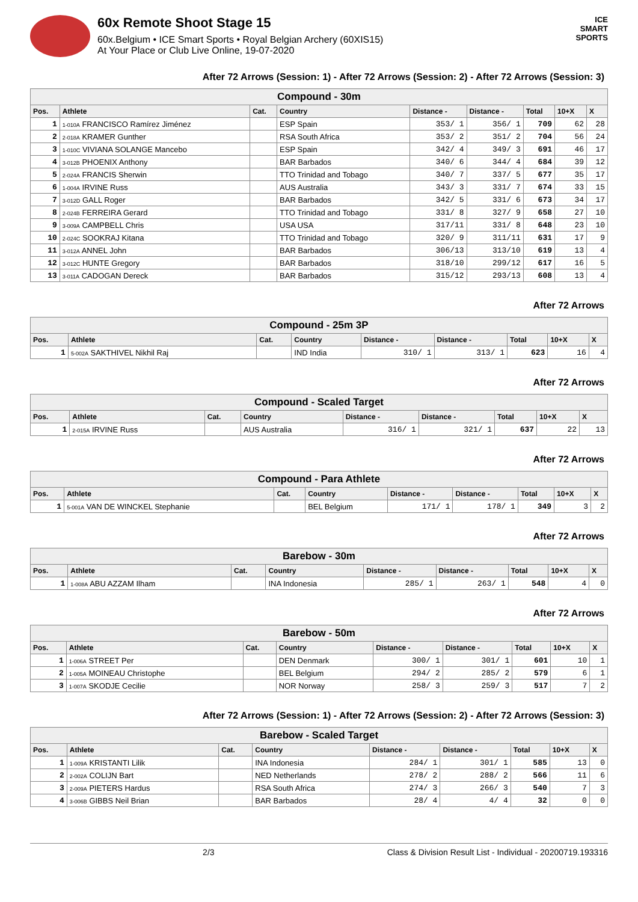60x Remote Shoot Stage 15
60x.Belgium • ICE Smart Sports • Royal Belgian Archery (60XIS15)
At Your Place or Club Live Online, 19-07-2020
ICE
SMART
SPORTS
After 72 Arrows (Session: 1) - After 72 Arrows (Session: 2) - After 72 Arrows (Session: 3)
| Compound - 30m | | | | | | | | |
| --- | --- | --- | --- | --- | --- | --- | --- | --- |
| Pos. | Athlete | Cat. | Country | Distance - | Distance - | Total | 10+X | X |
| 1 | 1-010A FRANCISCO Ramírez Jiménez | | ESP Spain | 353/ 1 | 356/ 1 | 709 | 62 | 28 |
| 2 | 2-018A KRAMER Gunther | | RSA South Africa | 353/ 2 | 351/ 2 | 704 | 56 | 24 |
| 3 | 1-010C VIVIANA SOLANGE Mancebo | | ESP Spain | 342/ 4 | 349/ 3 | 691 | 46 | 17 |
| 4 | 3-012B PHOENIX Anthony | | BAR Barbados | 340/ 6 | 344/ 4 | 684 | 39 | 12 |
| 5 | 2-024A FRANCIS Sherwin | | TTO Trinidad and Tobago | 340/ 7 | 337/ 5 | 677 | 35 | 17 |
| 6 | 1-004A IRVINE Russ | | AUS Australia | 343/ 3 | 331/ 7 | 674 | 33 | 15 |
| 7 | 3-012D GALL Roger | | BAR Barbados | 342/ 5 | 331/ 6 | 673 | 34 | 17 |
| 8 | 2-024B FERREIRA Gerard | | TTO Trinidad and Tobago | 331/ 8 | 327/ 9 | 658 | 27 | 10 |
| 9 | 3-009A CAMPBELL Chris | | USA USA | 317/11 | 331/ 8 | 648 | 23 | 10 |
| 10 | 2-024C SOOKRAJ Kitana | | TTO Trinidad and Tobago | 320/ 9 | 311/11 | 631 | 17 | 9 |
| 11 | 3-012A ANNEL John | | BAR Barbados | 306/13 | 313/10 | 619 | 13 | 4 |
| 12 | 3-012C HUNTE Gregory | | BAR Barbados | 318/10 | 299/12 | 617 | 16 | 5 |
| 13 | 3-011A CADOGAN Dereck | | BAR Barbados | 315/12 | 293/13 | 608 | 13 | 4 |
After 72 Arrows
| Compound - 25m 3P | | | | | | | | |
| --- | --- | --- | --- | --- | --- | --- | --- | --- |
| Pos. | Athlete | Cat. | Country | Distance - | Distance - | Total | 10+X | X |
| 1 | 5-002A SAKTHIVEL Nikhil Raj | | IND India | 310/ 1 | 313/ 1 | 623 | 16 | 4 |
After 72 Arrows
| Compound - Scaled Target | | | | | | | | |
| --- | --- | --- | --- | --- | --- | --- | --- | --- |
| Pos. | Athlete | Cat. | Country | Distance - | Distance - | Total | 10+X | X |
| 1 | 2-015A IRVINE Russ | | AUS Australia | 316/ 1 | 321/ 1 | 637 | 22 | 13 |
After 72 Arrows
| Compound - Para Athlete | | | | | | | | |
| --- | --- | --- | --- | --- | --- | --- | --- | --- |
| Pos. | Athlete | Cat. | Country | Distance - | Distance - | Total | 10+X | X |
| 1 | 5-001A VAN DE WINCKEL Stephanie | | BEL Belgium | 171/ 1 | 178/ 1 | 349 | 3 | 2 |
After 72 Arrows
| Barebow - 30m | | | | | | | | |
| --- | --- | --- | --- | --- | --- | --- | --- | --- |
| Pos. | Athlete | Cat. | Country | Distance - | Distance - | Total | 10+X | X |
| 1 | 1-008A ABU AZZAM Ilham | | INA Indonesia | 285/ 1 | 263/ 1 | 548 | 4 | 0 |
After 72 Arrows
| Barebow - 50m | | | | | | | | |
| --- | --- | --- | --- | --- | --- | --- | --- | --- |
| Pos. | Athlete | Cat. | Country | Distance - | Distance - | Total | 10+X | X |
| 1 | 1-006A STREET Per | | DEN Denmark | 300/ 1 | 301/ 1 | 601 | 10 | 1 |
| 2 | 1-005A MOINEAU Christophe | | BEL Belgium | 294/ 2 | 285/ 2 | 579 | 6 | 1 |
| 3 | 1-007A SKODJE Cecilie | | NOR Norway | 258/ 3 | 259/ 3 | 517 | 7 | 2 |
After 72 Arrows (Session: 1) - After 72 Arrows (Session: 2) - After 72 Arrows (Session: 3)
| Barebow - Scaled Target | | | | | | | | |
| --- | --- | --- | --- | --- | --- | --- | --- | --- |
| Pos. | Athlete | Cat. | Country | Distance - | Distance - | Total | 10+X | X |
| 1 | 1-009A KRISTANTI Lilik | | INA Indonesia | 284/ 1 | 301/ 1 | 585 | 13 | 0 |
| 2 | 2-002A COLIJN Bart | | NED Netherlands | 278/ 2 | 288/ 2 | 566 | 11 | 6 |
| 3 | 2-009A PIETERS Hardus | | RSA South Africa | 274/ 3 | 266/ 3 | 540 | 7 | 3 |
| 4 | 3-006B GIBBS Neil Brian | | BAR Barbados | 28/ 4 | 4/ 4 | 32 | 0 | 0 |
2/3 Class & Division Result List - Individual - 20200719.193316